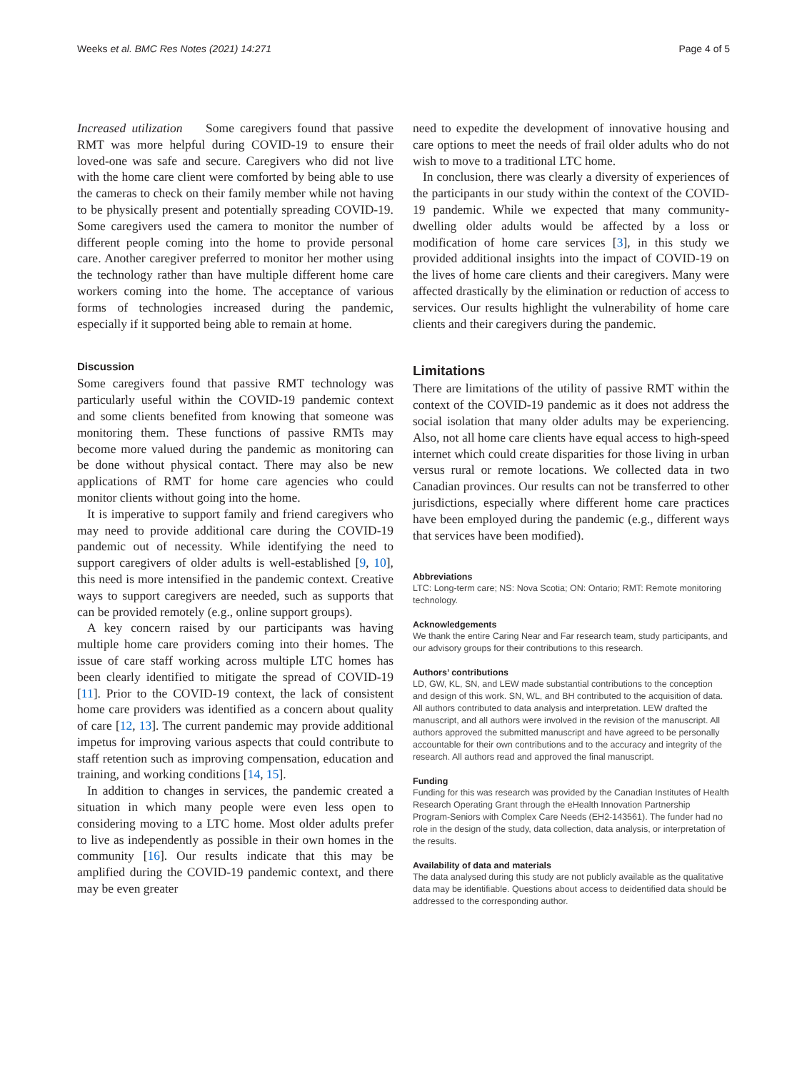Weeks et al. BMC Res Notes (2021) 14:271 Page 4 of 5
Increased utilization Some caregivers found that passive RMT was more helpful during COVID-19 to ensure their loved-one was safe and secure. Caregivers who did not live with the home care client were comforted by being able to use the cameras to check on their family member while not having to be physically present and potentially spreading COVID-19. Some caregivers used the camera to monitor the number of different people coming into the home to provide personal care. Another caregiver preferred to monitor her mother using the technology rather than have multiple different home care workers coming into the home. The acceptance of various forms of technologies increased during the pandemic, especially if it supported being able to remain at home.
Discussion
Some caregivers found that passive RMT technology was particularly useful within the COVID-19 pandemic context and some clients benefited from knowing that someone was monitoring them. These functions of passive RMTs may become more valued during the pandemic as monitoring can be done without physical contact. There may also be new applications of RMT for home care agencies who could monitor clients without going into the home.
It is imperative to support family and friend caregivers who may need to provide additional care during the COVID-19 pandemic out of necessity. While identifying the need to support caregivers of older adults is well-established [9, 10], this need is more intensified in the pandemic context. Creative ways to support caregivers are needed, such as supports that can be provided remotely (e.g., online support groups).
A key concern raised by our participants was having multiple home care providers coming into their homes. The issue of care staff working across multiple LTC homes has been clearly identified to mitigate the spread of COVID-19 [11]. Prior to the COVID-19 context, the lack of consistent home care providers was identified as a concern about quality of care [12, 13]. The current pandemic may provide additional impetus for improving various aspects that could contribute to staff retention such as improving compensation, education and training, and working conditions [14, 15].
In addition to changes in services, the pandemic created a situation in which many people were even less open to considering moving to a LTC home. Most older adults prefer to live as independently as possible in their own homes in the community [16]. Our results indicate that this may be amplified during the COVID-19 pandemic context, and there may be even greater
need to expedite the development of innovative housing and care options to meet the needs of frail older adults who do not wish to move to a traditional LTC home.
In conclusion, there was clearly a diversity of experiences of the participants in our study within the context of the COVID-19 pandemic. While we expected that many community-dwelling older adults would be affected by a loss or modification of home care services [3], in this study we provided additional insights into the impact of COVID-19 on the lives of home care clients and their caregivers. Many were affected drastically by the elimination or reduction of access to services. Our results highlight the vulnerability of home care clients and their caregivers during the pandemic.
Limitations
There are limitations of the utility of passive RMT within the context of the COVID-19 pandemic as it does not address the social isolation that many older adults may be experiencing. Also, not all home care clients have equal access to high-speed internet which could create disparities for those living in urban versus rural or remote locations. We collected data in two Canadian provinces. Our results can not be transferred to other jurisdictions, especially where different home care practices have been employed during the pandemic (e.g., different ways that services have been modified).
Abbreviations
LTC: Long-term care; NS: Nova Scotia; ON: Ontario; RMT: Remote monitoring technology.
Acknowledgements
We thank the entire Caring Near and Far research team, study participants, and our advisory groups for their contributions to this research.
Authors’ contributions
LD, GW, KL, SN, and LEW made substantial contributions to the conception and design of this work. SN, WL, and BH contributed to the acquisition of data. All authors contributed to data analysis and interpretation. LEW drafted the manuscript, and all authors were involved in the revision of the manuscript. All authors approved the submitted manuscript and have agreed to be personally accountable for their own contributions and to the accuracy and integrity of the research. All authors read and approved the final manuscript.
Funding
Funding for this was research was provided by the Canadian Institutes of Health Research Operating Grant through the eHealth Innovation Partnership Program-Seniors with Complex Care Needs (EH2-143561). The funder had no role in the design of the study, data collection, data analysis, or interpretation of the results.
Availability of data and materials
The data analysed during this study are not publicly available as the qualitative data may be identifiable. Questions about access to deidentified data should be addressed to the corresponding author.